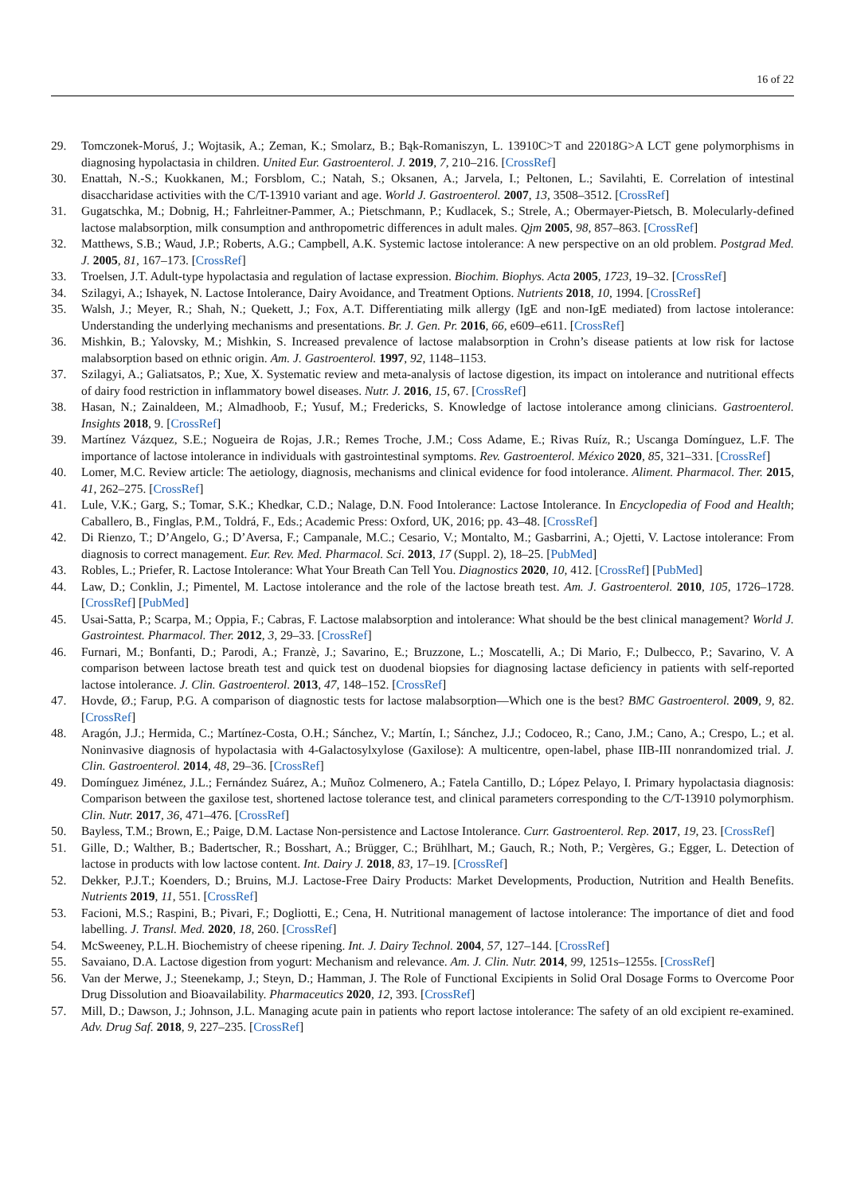16 of 22
29. Tomczonek-Moruś, J.; Wojtasik, A.; Zeman, K.; Smolarz, B.; Bąk-Romaniszyn, L. 13910C>T and 22018G>A LCT gene polymorphisms in diagnosing hypolactasia in children. United Eur. Gastroenterol. J. 2019, 7, 210–216. [CrossRef]
30. Enattah, N.-S.; Kuokkanen, M.; Forsblom, C.; Natah, S.; Oksanen, A.; Jarvela, I.; Peltonen, L.; Savilahti, E. Correlation of intestinal disaccharidase activities with the C/T-13910 variant and age. World J. Gastroenterol. 2007, 13, 3508–3512. [CrossRef]
31. Gugatschka, M.; Dobnig, H.; Fahrleitner-Pammer, A.; Pietschmann, P.; Kudlacek, S.; Strele, A.; Obermayer-Pietsch, B. Molecularly-defined lactose malabsorption, milk consumption and anthropometric differences in adult males. Qjm 2005, 98, 857–863. [CrossRef]
32. Matthews, S.B.; Waud, J.P.; Roberts, A.G.; Campbell, A.K. Systemic lactose intolerance: A new perspective on an old problem. Postgrad Med. J. 2005, 81, 167–173. [CrossRef]
33. Troelsen, J.T. Adult-type hypolactasia and regulation of lactase expression. Biochim. Biophys. Acta 2005, 1723, 19–32. [CrossRef]
34. Szilagyi, A.; Ishayek, N. Lactose Intolerance, Dairy Avoidance, and Treatment Options. Nutrients 2018, 10, 1994. [CrossRef]
35. Walsh, J.; Meyer, R.; Shah, N.; Quekett, J.; Fox, A.T. Differentiating milk allergy (IgE and non-IgE mediated) from lactose intolerance: Understanding the underlying mechanisms and presentations. Br. J. Gen. Pr. 2016, 66, e609–e611. [CrossRef]
36. Mishkin, B.; Yalovsky, M.; Mishkin, S. Increased prevalence of lactose malabsorption in Crohn’s disease patients at low risk for lactose malabsorption based on ethnic origin. Am. J. Gastroenterol. 1997, 92, 1148–1153.
37. Szilagyi, A.; Galiatsatos, P.; Xue, X. Systematic review and meta-analysis of lactose digestion, its impact on intolerance and nutritional effects of dairy food restriction in inflammatory bowel diseases. Nutr. J. 2016, 15, 67. [CrossRef]
38. Hasan, N.; Zainaldeen, M.; Almadhoob, F.; Yusuf, M.; Fredericks, S. Knowledge of lactose intolerance among clinicians. Gastroenterol. Insights 2018, 9. [CrossRef]
39. Martínez Vázquez, S.E.; Nogueira de Rojas, J.R.; Remes Troche, J.M.; Coss Adame, E.; Rivas Ruíz, R.; Uscanga Domínguez, L.F. The importance of lactose intolerance in individuals with gastrointestinal symptoms. Rev. Gastroenterol. México 2020, 85, 321–331. [CrossRef]
40. Lomer, M.C. Review article: The aetiology, diagnosis, mechanisms and clinical evidence for food intolerance. Aliment. Pharmacol. Ther. 2015, 41, 262–275. [CrossRef]
41. Lule, V.K.; Garg, S.; Tomar, S.K.; Khedkar, C.D.; Nalage, D.N. Food Intolerance: Lactose Intolerance. In Encyclopedia of Food and Health; Caballero, B., Finglas, P.M., Toldrá, F., Eds.; Academic Press: Oxford, UK, 2016; pp. 43–48. [CrossRef]
42. Di Rienzo, T.; D’Angelo, G.; D’Aversa, F.; Campanale, M.C.; Cesario, V.; Montalto, M.; Gasbarrini, A.; Ojetti, V. Lactose intolerance: From diagnosis to correct management. Eur. Rev. Med. Pharmacol. Sci. 2013, 17 (Suppl. 2), 18–25. [PubMed]
43. Robles, L.; Priefer, R. Lactose Intolerance: What Your Breath Can Tell You. Diagnostics 2020, 10, 412. [CrossRef] [PubMed]
44. Law, D.; Conklin, J.; Pimentel, M. Lactose intolerance and the role of the lactose breath test. Am. J. Gastroenterol. 2010, 105, 1726–1728. [CrossRef] [PubMed]
45. Usai-Satta, P.; Scarpa, M.; Oppia, F.; Cabras, F. Lactose malabsorption and intolerance: What should be the best clinical management? World J. Gastrointest. Pharmacol. Ther. 2012, 3, 29–33. [CrossRef]
46. Furnari, M.; Bonfanti, D.; Parodi, A.; Franzè, J.; Savarino, E.; Bruzzone, L.; Moscatelli, A.; Di Mario, F.; Dulbecco, P.; Savarino, V. A comparison between lactose breath test and quick test on duodenal biopsies for diagnosing lactase deficiency in patients with self-reported lactose intolerance. J. Clin. Gastroenterol. 2013, 47, 148–152. [CrossRef]
47. Hovde, Ø.; Farup, P.G. A comparison of diagnostic tests for lactose malabsorption—Which one is the best? BMC Gastroenterol. 2009, 9, 82. [CrossRef]
48. Aragón, J.J.; Hermida, C.; Martínez-Costa, O.H.; Sánchez, V.; Martín, I.; Sánchez, J.J.; Codoceo, R.; Cano, J.M.; Cano, A.; Crespo, L.; et al. Noninvasive diagnosis of hypolactasia with 4-Galactosylxylose (Gaxilose): A multicentre, open-label, phase IIB-III nonrandomized trial. J. Clin. Gastroenterol. 2014, 48, 29–36. [CrossRef]
49. Domínguez Jiménez, J.L.; Fernández Suárez, A.; Muñoz Colmenero, A.; Fatela Cantillo, D.; López Pelayo, I. Primary hypolactasia diagnosis: Comparison between the gaxilose test, shortened lactose tolerance test, and clinical parameters corresponding to the C/T-13910 polymorphism. Clin. Nutr. 2017, 36, 471–476. [CrossRef]
50. Bayless, T.M.; Brown, E.; Paige, D.M. Lactase Non-persistence and Lactose Intolerance. Curr. Gastroenterol. Rep. 2017, 19, 23. [CrossRef]
51. Gille, D.; Walther, B.; Badertscher, R.; Bosshart, A.; Brügger, C.; Brühlhart, M.; Gauch, R.; Noth, P.; Vergères, G.; Egger, L. Detection of lactose in products with low lactose content. Int. Dairy J. 2018, 83, 17–19. [CrossRef]
52. Dekker, P.J.T.; Koenders, D.; Bruins, M.J. Lactose-Free Dairy Products: Market Developments, Production, Nutrition and Health Benefits. Nutrients 2019, 11, 551. [CrossRef]
53. Facioni, M.S.; Raspini, B.; Pivari, F.; Dogliotti, E.; Cena, H. Nutritional management of lactose intolerance: The importance of diet and food labelling. J. Transl. Med. 2020, 18, 260. [CrossRef]
54. McSweeney, P.L.H. Biochemistry of cheese ripening. Int. J. Dairy Technol. 2004, 57, 127–144. [CrossRef]
55. Savaiano, D.A. Lactose digestion from yogurt: Mechanism and relevance. Am. J. Clin. Nutr. 2014, 99, 1251s–1255s. [CrossRef]
56. Van der Merwe, J.; Steenekamp, J.; Steyn, D.; Hamman, J. The Role of Functional Excipients in Solid Oral Dosage Forms to Overcome Poor Drug Dissolution and Bioavailability. Pharmaceutics 2020, 12, 393. [CrossRef]
57. Mill, D.; Dawson, J.; Johnson, J.L. Managing acute pain in patients who report lactose intolerance: The safety of an old excipient re-examined. Adv. Drug Saf. 2018, 9, 227–235. [CrossRef]